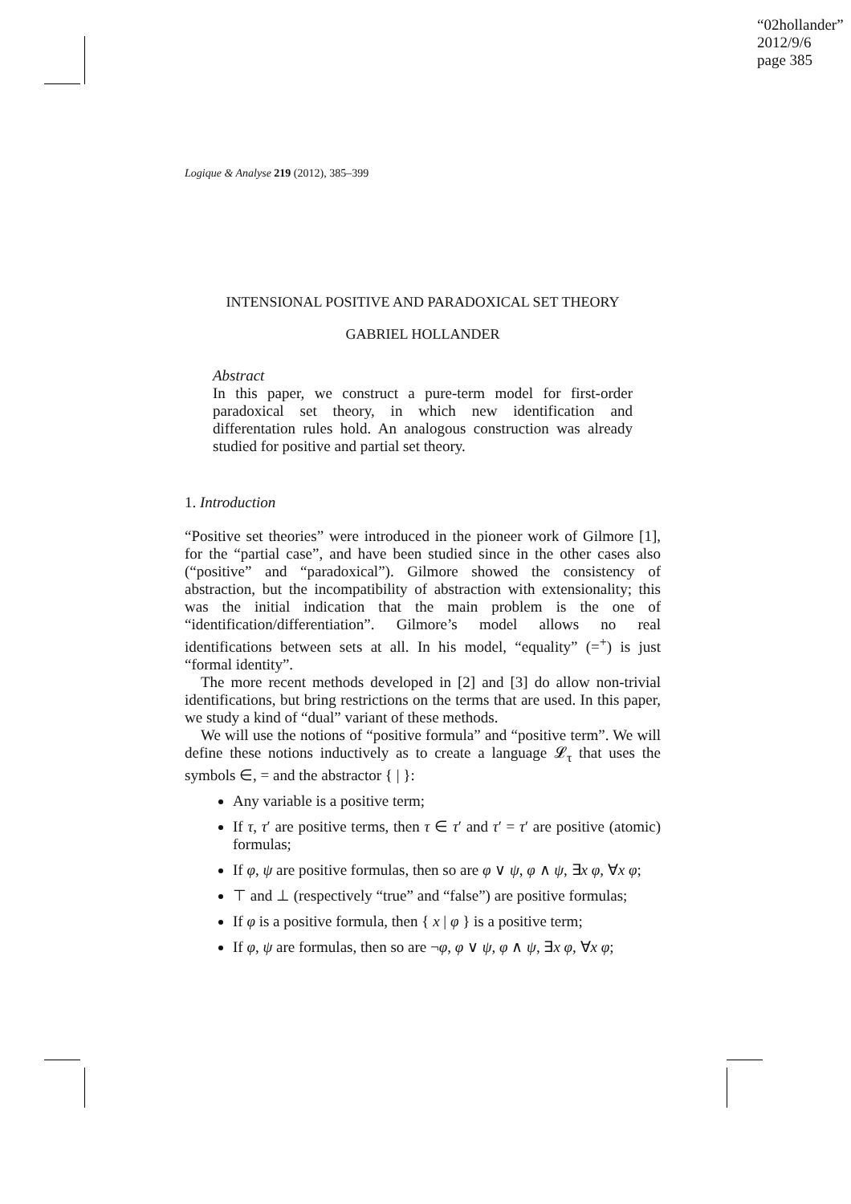“02hollander”
2012/9/6
page 385
Logique & Analyse 219 (2012), 385–399
INTENSIONAL POSITIVE AND PARADOXICAL SET THEORY
GABRIEL HOLLANDER
Abstract
In this paper, we construct a pure-term model for first-order paradoxical set theory, in which new identification and differentation rules hold. An analogous construction was already studied for positive and partial set theory.
1. Introduction
“Positive set theories” were introduced in the pioneer work of Gilmore [1], for the “partial case”, and have been studied since in the other cases also (“positive” and “paradoxical”). Gilmore showed the consistency of abstraction, but the incompatibility of abstraction with extensionality; this was the initial indication that the main problem is the one of “identification/differentiation”. Gilmore’s model allows no real identifications between sets at all. In his model, “equality” (=<sup>+</sup>) is just “formal identity”.
The more recent methods developed in [2] and [3] do allow non-trivial identifications, but bring restrictions on the terms that are used. In this paper, we study a kind of “dual” variant of these methods.
We will use the notions of “positive formula” and “positive term”. We will define these notions inductively as to create a language 𝓛<sub>τ</sub> that uses the symbols ∈, = and the abstractor { | }:
Any variable is a positive term;
If τ, τ′ are positive terms, then τ ∈ τ′ and τ′ = τ′ are positive (atomic) formulas;
If φ, ψ are positive formulas, then so are φ ∨ ψ, φ ∧ ψ, ∃x φ, ∀x φ;
⊤ and ⊥ (respectively “true” and “false”) are positive formulas;
If φ is a positive formula, then { x | φ } is a positive term;
If φ, ψ are formulas, then so are ¬φ, φ ∨ ψ, φ ∧ ψ, ∃x φ, ∀x φ;